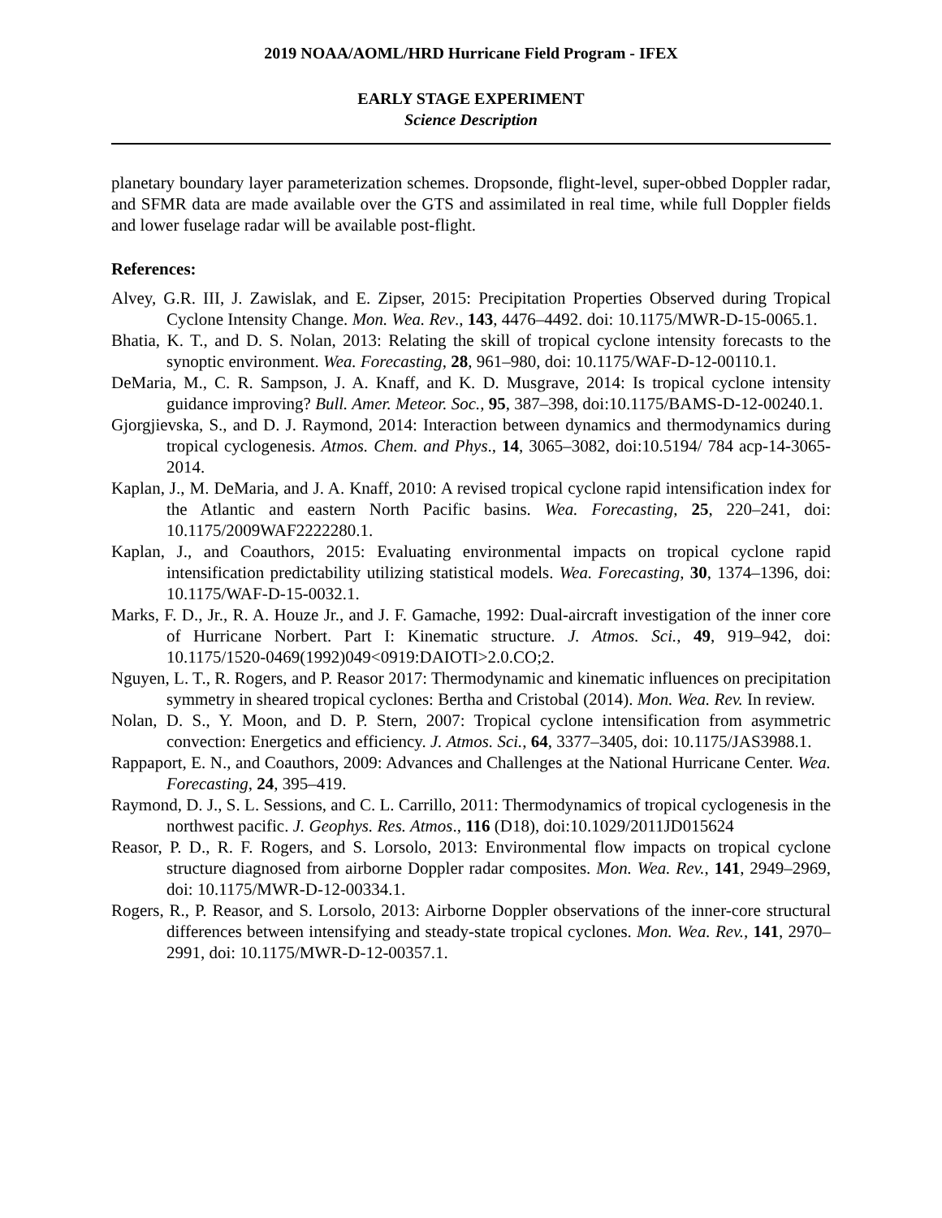2019 NOAA/AOML/HRD Hurricane Field Program - IFEX
EARLY STAGE EXPERIMENT
Science Description
planetary boundary layer parameterization schemes. Dropsonde, flight-level, super-obbed Doppler radar, and SFMR data are made available over the GTS and assimilated in real time, while full Doppler fields and lower fuselage radar will be available post-flight.
References:
Alvey, G.R. III, J. Zawislak, and E. Zipser, 2015: Precipitation Properties Observed during Tropical Cyclone Intensity Change. Mon. Wea. Rev., 143, 4476–4492. doi: 10.1175/MWR-D-15-0065.1.
Bhatia, K. T., and D. S. Nolan, 2013: Relating the skill of tropical cyclone intensity forecasts to the synoptic environment. Wea. Forecasting, 28, 961–980, doi: 10.1175/WAF-D-12-00110.1.
DeMaria, M., C. R. Sampson, J. A. Knaff, and K. D. Musgrave, 2014: Is tropical cyclone intensity guidance improving? Bull. Amer. Meteor. Soc., 95, 387–398, doi:10.1175/BAMS-D-12-00240.1.
Gjorgjievska, S., and D. J. Raymond, 2014: Interaction between dynamics and thermodynamics during tropical cyclogenesis. Atmos. Chem. and Phys., 14, 3065–3082, doi:10.5194/ 784 acp-14-3065-2014.
Kaplan, J., M. DeMaria, and J. A. Knaff, 2010: A revised tropical cyclone rapid intensification index for the Atlantic and eastern North Pacific basins. Wea. Forecasting, 25, 220–241, doi: 10.1175/2009WAF2222280.1.
Kaplan, J., and Coauthors, 2015: Evaluating environmental impacts on tropical cyclone rapid intensification predictability utilizing statistical models. Wea. Forecasting, 30, 1374–1396, doi: 10.1175/WAF-D-15-0032.1.
Marks, F. D., Jr., R. A. Houze Jr., and J. F. Gamache, 1992: Dual-aircraft investigation of the inner core of Hurricane Norbert. Part I: Kinematic structure. J. Atmos. Sci., 49, 919–942, doi: 10.1175/1520-0469(1992)049<0919:DAIOTI>2.0.CO;2.
Nguyen, L. T., R. Rogers, and P. Reasor 2017: Thermodynamic and kinematic influences on precipitation symmetry in sheared tropical cyclones: Bertha and Cristobal (2014). Mon. Wea. Rev. In review.
Nolan, D. S., Y. Moon, and D. P. Stern, 2007: Tropical cyclone intensification from asymmetric convection: Energetics and efficiency. J. Atmos. Sci., 64, 3377–3405, doi: 10.1175/JAS3988.1.
Rappaport, E. N., and Coauthors, 2009: Advances and Challenges at the National Hurricane Center. Wea. Forecasting, 24, 395–419.
Raymond, D. J., S. L. Sessions, and C. L. Carrillo, 2011: Thermodynamics of tropical cyclogenesis in the northwest pacific. J. Geophys. Res. Atmos., 116 (D18), doi:10.1029/2011JD015624
Reasor, P. D., R. F. Rogers, and S. Lorsolo, 2013: Environmental flow impacts on tropical cyclone structure diagnosed from airborne Doppler radar composites. Mon. Wea. Rev., 141, 2949–2969, doi: 10.1175/MWR-D-12-00334.1.
Rogers, R., P. Reasor, and S. Lorsolo, 2013: Airborne Doppler observations of the inner-core structural differences between intensifying and steady-state tropical cyclones. Mon. Wea. Rev., 141, 2970–2991, doi: 10.1175/MWR-D-12-00357.1.